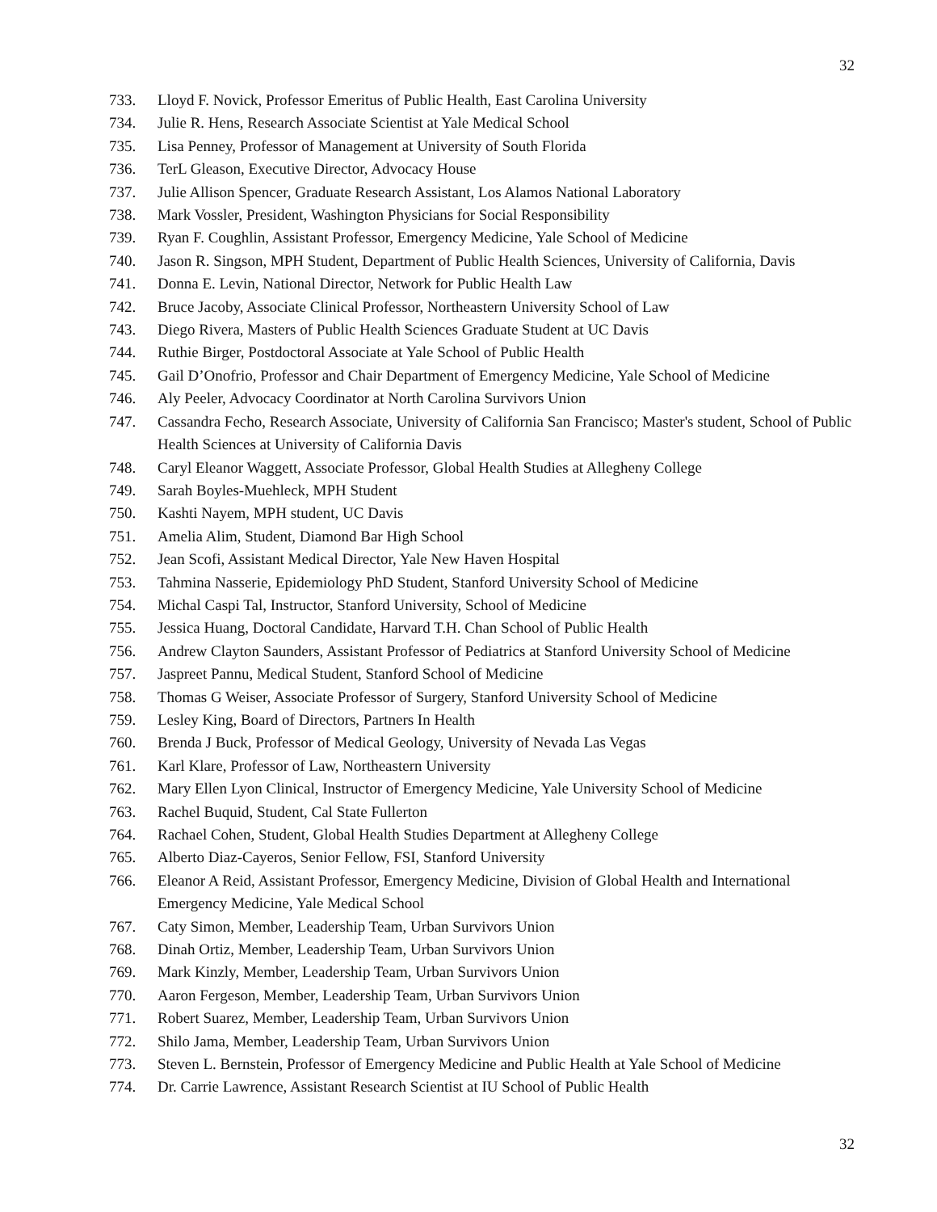32
733. Lloyd F. Novick, Professor Emeritus of Public Health, East Carolina University
734. Julie R. Hens, Research Associate Scientist at Yale Medical School
735. Lisa Penney, Professor of Management at University of South Florida
736. TerL Gleason, Executive Director, Advocacy House
737. Julie Allison Spencer, Graduate Research Assistant, Los Alamos National Laboratory
738. Mark Vossler, President, Washington Physicians for Social Responsibility
739. Ryan F. Coughlin, Assistant Professor, Emergency Medicine, Yale School of Medicine
740. Jason R. Singson, MPH Student, Department of Public Health Sciences, University of California, Davis
741. Donna E. Levin, National Director, Network for Public Health Law
742. Bruce Jacoby, Associate Clinical Professor, Northeastern University School of Law
743. Diego Rivera, Masters of Public Health Sciences Graduate Student at UC Davis
744. Ruthie Birger, Postdoctoral Associate at Yale School of Public Health
745. Gail D’Onofrio, Professor and Chair Department of Emergency Medicine, Yale School of Medicine
746. Aly Peeler, Advocacy Coordinator at North Carolina Survivors Union
747. Cassandra Fecho, Research Associate, University of California San Francisco; Master's student, School of Public Health Sciences at University of California Davis
748. Caryl Eleanor Waggett, Associate Professor, Global Health Studies at Allegheny College
749. Sarah Boyles-Muehleck, MPH Student
750. Kashti Nayem, MPH student, UC Davis
751. Amelia Alim, Student, Diamond Bar High School
752. Jean Scofi, Assistant Medical Director, Yale New Haven Hospital
753. Tahmina Nasserie, Epidemiology PhD Student, Stanford University School of Medicine
754. Michal Caspi Tal, Instructor, Stanford University, School of Medicine
755. Jessica Huang, Doctoral Candidate, Harvard T.H. Chan School of Public Health
756. Andrew Clayton Saunders, Assistant Professor of Pediatrics at Stanford University School of Medicine
757. Jaspreet Pannu, Medical Student, Stanford School of Medicine
758. Thomas G Weiser, Associate Professor of Surgery, Stanford University School of Medicine
759. Lesley King, Board of Directors, Partners In Health
760. Brenda J Buck, Professor of Medical Geology, University of Nevada Las Vegas
761. Karl Klare, Professor of Law, Northeastern University
762. Mary Ellen Lyon Clinical, Instructor of Emergency Medicine, Yale University School of Medicine
763. Rachel Buquid, Student, Cal State Fullerton
764. Rachael Cohen, Student, Global Health Studies Department at Allegheny College
765. Alberto Diaz-Cayeros, Senior Fellow, FSI, Stanford University
766. Eleanor A Reid, Assistant Professor, Emergency Medicine, Division of Global Health and International Emergency Medicine, Yale Medical School
767. Caty Simon, Member, Leadership Team, Urban Survivors Union
768. Dinah Ortiz, Member, Leadership Team, Urban Survivors Union
769. Mark Kinzly, Member, Leadership Team, Urban Survivors Union
770. Aaron Fergeson, Member, Leadership Team, Urban Survivors Union
771. Robert Suarez, Member, Leadership Team, Urban Survivors Union
772. Shilo Jama, Member, Leadership Team, Urban Survivors Union
773. Steven L. Bernstein, Professor of Emergency Medicine and Public Health at Yale School of Medicine
774. Dr. Carrie Lawrence, Assistant Research Scientist at IU School of Public Health
32